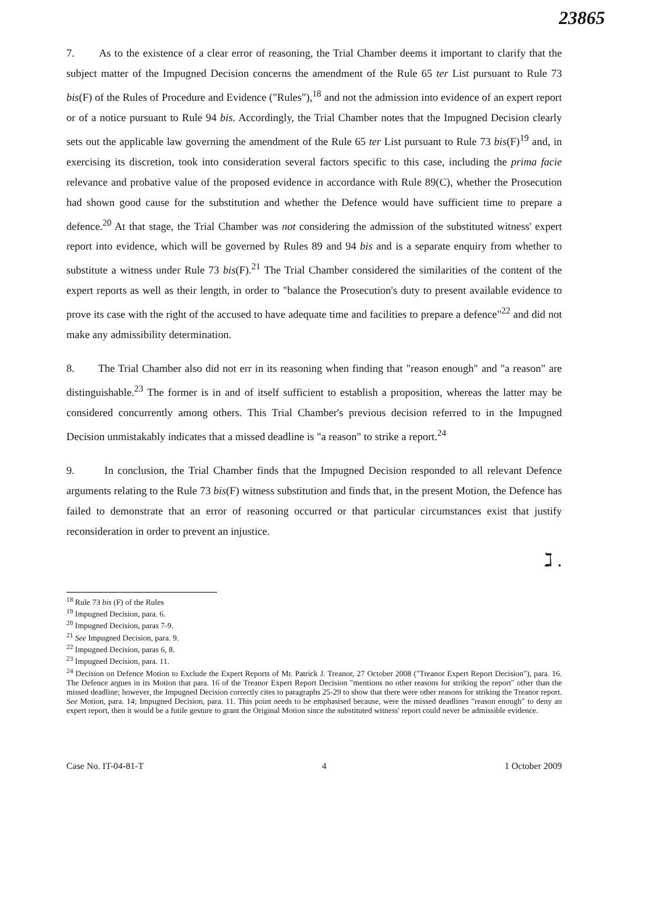23865
7. As to the existence of a clear error of reasoning, the Trial Chamber deems it important to clarify that the subject matter of the Impugned Decision concerns the amendment of the Rule 65 ter List pursuant to Rule 73 bis(F) of the Rules of Procedure and Evidence ("Rules"),<sup>18</sup> and not the admission into evidence of an expert report or of a notice pursuant to Rule 94 bis. Accordingly, the Trial Chamber notes that the Impugned Decision clearly sets out the applicable law governing the amendment of the Rule 65 ter List pursuant to Rule 73 bis(F)<sup>19</sup> and, in exercising its discretion, took into consideration several factors specific to this case, including the prima facie relevance and probative value of the proposed evidence in accordance with Rule 89(C), whether the Prosecution had shown good cause for the substitution and whether the Defence would have sufficient time to prepare a defence.<sup>20</sup> At that stage, the Trial Chamber was not considering the admission of the substituted witness' expert report into evidence, which will be governed by Rules 89 and 94 bis and is a separate enquiry from whether to substitute a witness under Rule 73 bis(F).<sup>21</sup> The Trial Chamber considered the similarities of the content of the expert reports as well as their length, in order to "balance the Prosecution's duty to present available evidence to prove its case with the right of the accused to have adequate time and facilities to prepare a defence"<sup>22</sup> and did not make any admissibility determination.
8. The Trial Chamber also did not err in its reasoning when finding that "reason enough" and "a reason" are distinguishable.<sup>23</sup> The former is in and of itself sufficient to establish a proposition, whereas the latter may be considered concurrently among others. This Trial Chamber's previous decision referred to in the Impugned Decision unmistakably indicates that a missed deadline is "a reason" to strike a report.<sup>24</sup>
9. In conclusion, the Trial Chamber finds that the Impugned Decision responded to all relevant Defence arguments relating to the Rule 73 bis(F) witness substitution and finds that, in the present Motion, the Defence has failed to demonstrate that an error of reasoning occurred or that particular circumstances exist that justify reconsideration in order to prevent an injustice.
ℷ .
<sup>18</sup> Rule 73 bis (F) of the Rules
<sup>19</sup> Impugned Decision, para. 6.
<sup>20</sup> Impugned Decision, paras 7-9.
<sup>21</sup> See Impugned Decision, para. 9.
<sup>22</sup> Impugned Decision, paras 6, 8.
<sup>23</sup> Impugned Decision, para. 11.
<sup>24</sup> Decision on Defence Motion to Exclude the Expert Reports of Mr. Patrick J. Treanor, 27 October 2008 ("Treanor Expert Report Decision"), para. 16. The Defence argues in its Motion that para. 16 of the Treanor Expert Report Decision "mentions no other reasons for striking the report" other than the missed deadline; however, the Impugned Decision correctly cites to paragraphs 25-29 to show that there were other reasons for striking the Treanor report. See Motion, para. 14; Impugned Decision, para. 11. This point needs to be emphasised because, were the missed deadlines "reason enough" to deny an expert report, then it would be a futile gesture to grant the Original Motion since the substituted witness' report could never be admissible evidence.
Case No. IT-04-81-T 4 1 October 2009